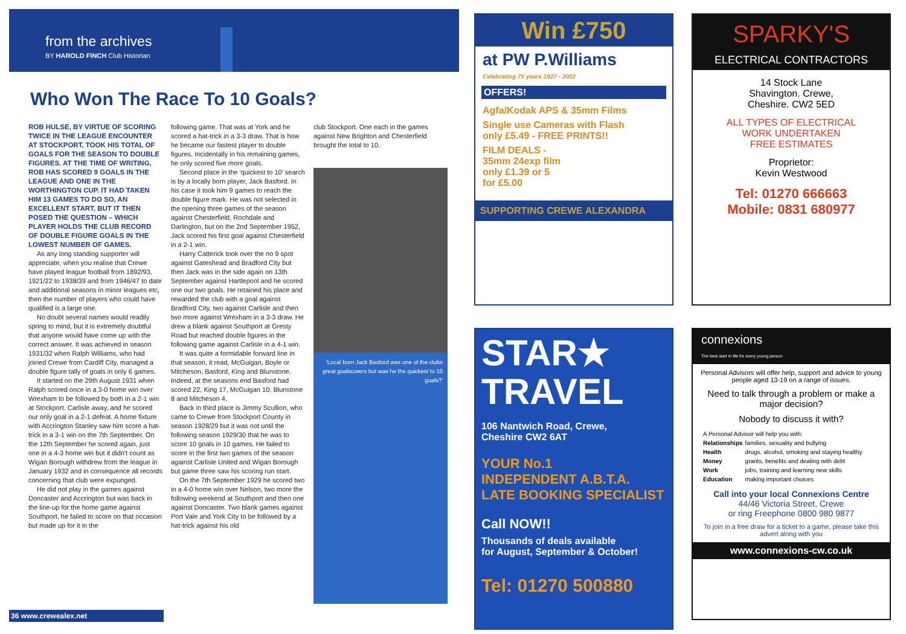from the archives
BY HAROLD FINCH Club Historian
Who Won The Race To 10 Goals?
ROB HULSE, BY VIRTUE OF SCORING TWICE IN THE LEAGUE ENCOUNTER AT STOCKPORT, TOOK HIS TOTAL OF GOALS FOR THE SEASON TO DOUBLE FIGURES. AT THE TIME OF WRITING, ROB HAS SCORED 9 GOALS IN THE LEAGUE AND ONE IN THE WORTHINGTON CUP. IT HAD TAKEN HIM 13 GAMES TO DO SO, AN EXCELLENT START, BUT IT THEN POSED THE QUESTION – WHICH PLAYER HOLDS THE CLUB RECORD OF DOUBLE FIGURE GOALS IN THE LOWEST NUMBER OF GAMES.
As any long standing supporter will appreciate, when you realise that Crewe have played league football from 1892/93, 1921/22 to 1938/39 and from 1946/47 to date and additional seasons in minor leagues etc, then the number of players who could have qualified is a large one.
No doubt several names would readily spring to mind, but it is extremely doubtful that anyone would have come up with the correct answer. It was achieved in season 1931/32 when Ralph Williams, who had joined Crewe from Cardiff City, managed a double figure tally of goals in only 6 games.
It started on the 29th August 1931 when Ralph scored once in a 3-0 home win over Wrexham to be followed by both in a 2-1 win at Stockport. Carlisle away, and he scored our only goal in a 2-1 defeat. A home fixture with Accrington Stanley saw him score a hat-trick in a 3-1 win on the 7th September. On the 12th September he scored again, just one in a 4-3 home win but it didn't count as Wigan Borough withdrew from the league in January 1932 and in consequence all records concerning that club were expunged.
He did not play in the games against Doncaster and Accrington but was back in the line-up for the home game against Southport, he failed to score on that occasion but made up for it in the
following game. That was at York and he scored a hat-trick in a 3-3 draw. That is how he became our fastest player to double figures. Incidentally in his remaining games, he only scored five more goals.
Second place in the 'quickest to 10' search is by a locally born player, Jack Basford. In his case it took him 9 games to reach the double figure mark. He was not selected in the opening three games of the season against Chesterfield, Rochdale and Darlington, but on the 2nd September 1952, Jack scored his first goal against Chesterfield in a 2-1 win.
Harry Catterick took over the no 9 spot against Gateshead and Bradford City but then Jack was in the side again on 13th September against Hartlepool and he scored one our two goals. He retained his place and rewarded the club with a goal against Bradford City, two against Carlisle and then two more against Wrexham in a 3-3 draw. He drew a blank against Southport at Gresty Road but reached double figures in the following game against Carlisle in a 4-1 win.
It was quite a formidable forward line in that season, it read, McGuigan, Boyle or Mitcheson, Basford, King and Blunstone. Indeed, at the seasons end Basford had scored 22, King 17, McGuigan 10, Blunstone 8 and Mitcheson 4.
Back in third place is Jimmy Scullion, who came to Crewe from Stockport County in season 1928/29 but it was not until the following season 1929/30 that he was to score 10 goals in 10 games. He failed to score in the first two games of the season against Carlisle United and Wigan Borough but game three saw his scoring run start.
On the 7th September 1929 he scored two in a 4-0 home win over Nelson, two more the following weekend at Southport and then one against Doncaster. Two blank games against Port Vale and York City to be followed by a hat-trick against his old
club Stockport. One each in the games against New Brighton and Chesterfield brought the total to 10.
'Local born Jack Basford was one of the clubs great goalscorers but was he the quickest to 10 goals?'
36 www.crewealex.net
Win £750
at PW P.Williams
Celebrating 75 years 1927 - 2002
OFFERS!
Agfa/Kodak APS & 35mm Films
Single use Cameras with Flash
only £5.49 - FREE PRINTS!!
FILM DEALS -
35mm 24exp film
only £1.39 or 5
for £5.00
SUPPORTING CREWE ALEXANDRA
SPARKY'S
ELECTRICAL CONTRACTORS
14 Stock Lane
Shavington. Crewe,
Cheshire. CW2 5ED
ALL TYPES OF ELECTRICAL
WORK UNDERTAKEN
FREE ESTIMATES
Proprietor:
Kevin Westwood
Tel: 01270 666663
Mobile: 0831 680977
STAR★
TRAVEL
106 Nantwich Road, Crewe,
Cheshire CW2 6AT
YOUR No.1
INDEPENDENT A.B.T.A.
LATE BOOKING SPECIALIST
Call NOW!!
Thousands of deals available
for August, September & October!
Tel: 01270 500880
connexions
The best start in life for every young person
Personal Advisors will offer help, support and advice to young people aged 13-19 on a range of issues.
Need to talk through a problem or make a major decision?
Nobody to discuss it with?
| A Personal Advisor will help you with: | |
| Relationships | families, sexuality and bullying |
| Health | drugs, alcohol, smoking and staying healthy |
| Money | grants, benefits and dealing with debt |
| Work | jobs, training and learning new skills |
| Education | making important choices |
Call into your local Connexions Centre
44/46 Victoria Street, Crewe
or ring Freephone 0800 980 9877
To join in a free draw for a ticket to a game, please take this advert along with you
www.connexions-cw.co.uk